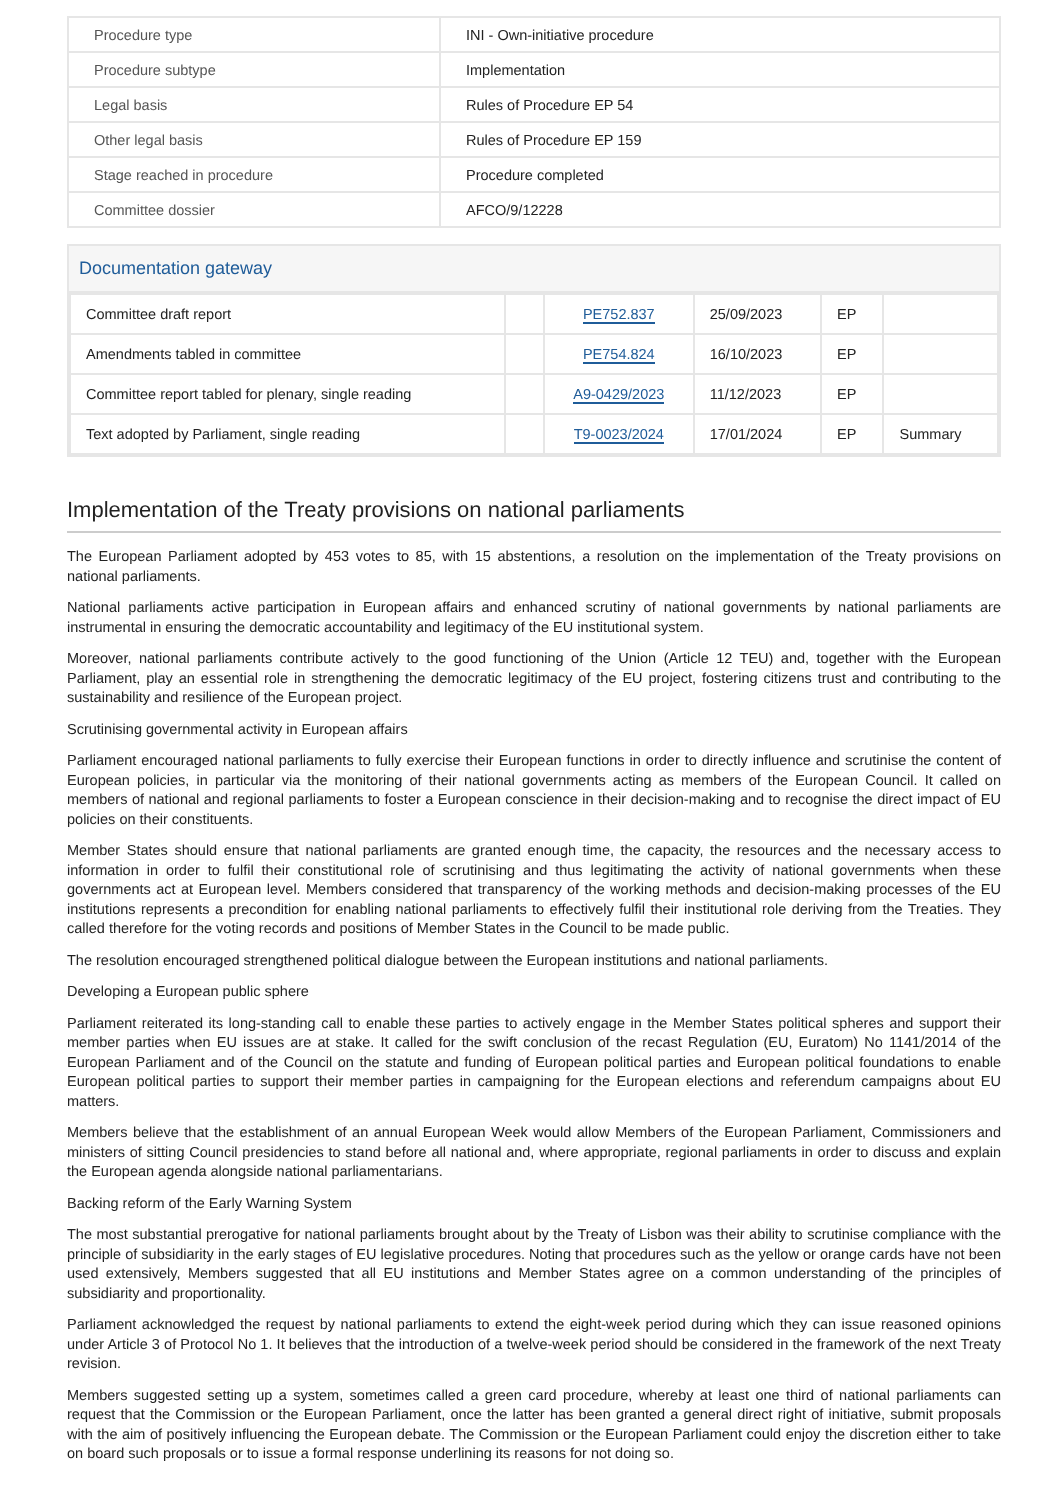| Procedure type | INI - Own-initiative procedure |
| Procedure subtype | Implementation |
| Legal basis | Rules of Procedure EP 54 |
| Other legal basis | Rules of Procedure EP 159 |
| Stage reached in procedure | Procedure completed |
| Committee dossier | AFCO/9/12228 |
Documentation gateway
| Committee draft report | | PE752.837 | 25/09/2023 | EP | |
| Amendments tabled in committee | | PE754.824 | 16/10/2023 | EP | |
| Committee report tabled for plenary, single reading | | A9-0429/2023 | 11/12/2023 | EP | |
| Text adopted by Parliament, single reading | | T9-0023/2024 | 17/01/2024 | EP | Summary |
Implementation of the Treaty provisions on national parliaments
The European Parliament adopted by 453 votes to 85, with 15 abstentions, a resolution on the implementation of the Treaty provisions on national parliaments.
National parliaments active participation in European affairs and enhanced scrutiny of national governments by national parliaments are instrumental in ensuring the democratic accountability and legitimacy of the EU institutional system.
Moreover, national parliaments contribute actively to the good functioning of the Union (Article 12 TEU) and, together with the European Parliament, play an essential role in strengthening the democratic legitimacy of the EU project, fostering citizens trust and contributing to the sustainability and resilience of the European project.
Scrutinising governmental activity in European affairs
Parliament encouraged national parliaments to fully exercise their European functions in order to directly influence and scrutinise the content of European policies, in particular via the monitoring of their national governments acting as members of the European Council. It called on members of national and regional parliaments to foster a European conscience in their decision-making and to recognise the direct impact of EU policies on their constituents.
Member States should ensure that national parliaments are granted enough time, the capacity, the resources and the necessary access to information in order to fulfil their constitutional role of scrutinising and thus legitimating the activity of national governments when these governments act at European level. Members considered that transparency of the working methods and decision-making processes of the EU institutions represents a precondition for enabling national parliaments to effectively fulfil their institutional role deriving from the Treaties. They called therefore for the voting records and positions of Member States in the Council to be made public.
The resolution encouraged strengthened political dialogue between the European institutions and national parliaments.
Developing a European public sphere
Parliament reiterated its long-standing call to enable these parties to actively engage in the Member States political spheres and support their member parties when EU issues are at stake. It called for the swift conclusion of the recast Regulation (EU, Euratom) No 1141/2014 of the European Parliament and of the Council on the statute and funding of European political parties and European political foundations to enable European political parties to support their member parties in campaigning for the European elections and referendum campaigns about EU matters.
Members believe that the establishment of an annual European Week would allow Members of the European Parliament, Commissioners and ministers of sitting Council presidencies to stand before all national and, where appropriate, regional parliaments in order to discuss and explain the European agenda alongside national parliamentarians.
Backing reform of the Early Warning System
The most substantial prerogative for national parliaments brought about by the Treaty of Lisbon was their ability to scrutinise compliance with the principle of subsidiarity in the early stages of EU legislative procedures. Noting that procedures such as the yellow or orange cards have not been used extensively, Members suggested that all EU institutions and Member States agree on a common understanding of the principles of subsidiarity and proportionality.
Parliament acknowledged the request by national parliaments to extend the eight-week period during which they can issue reasoned opinions under Article 3 of Protocol No 1. It believes that the introduction of a twelve-week period should be considered in the framework of the next Treaty revision.
Members suggested setting up a system, sometimes called a green card procedure, whereby at least one third of national parliaments can request that the Commission or the European Parliament, once the latter has been granted a general direct right of initiative, submit proposals with the aim of positively influencing the European debate. The Commission or the European Parliament could enjoy the discretion either to take on board such proposals or to issue a formal response underlining its reasons for not doing so.